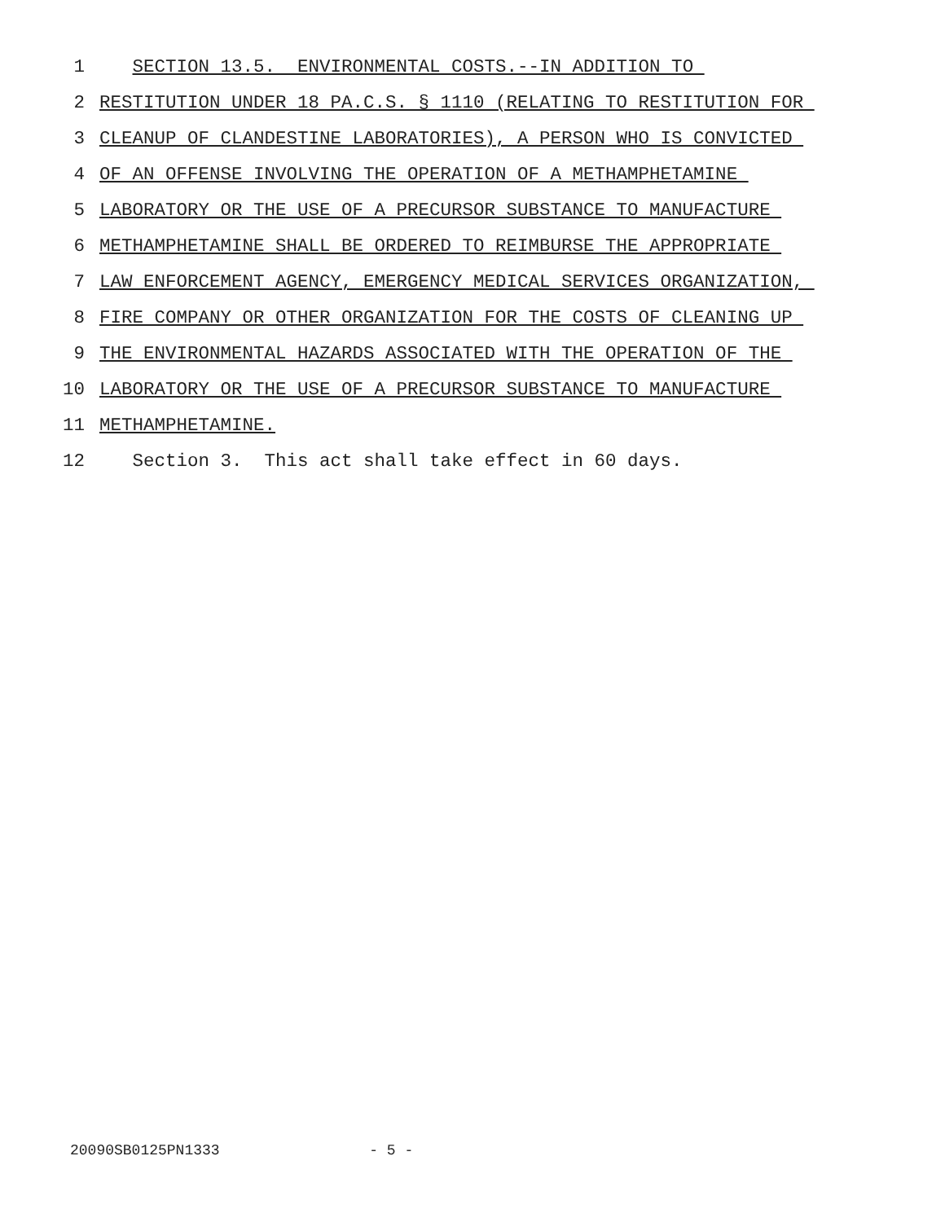1 SECTION 13.5. ENVIRONMENTAL COSTS.--IN ADDITION TO
2 RESTITUTION UNDER 18 PA.C.S. § 1110 (RELATING TO RESTITUTION FOR
3 CLEANUP OF CLANDESTINE LABORATORIES), A PERSON WHO IS CONVICTED
4 OF AN OFFENSE INVOLVING THE OPERATION OF A METHAMPHETAMINE
5 LABORATORY OR THE USE OF A PRECURSOR SUBSTANCE TO MANUFACTURE
6 METHAMPHETAMINE SHALL BE ORDERED TO REIMBURSE THE APPROPRIATE
7 LAW ENFORCEMENT AGENCY, EMERGENCY MEDICAL SERVICES ORGANIZATION,
8 FIRE COMPANY OR OTHER ORGANIZATION FOR THE COSTS OF CLEANING UP
9 THE ENVIRONMENTAL HAZARDS ASSOCIATED WITH THE OPERATION OF THE
10 LABORATORY OR THE USE OF A PRECURSOR SUBSTANCE TO MANUFACTURE
11 METHAMPHETAMINE.
12 Section 3. This act shall take effect in 60 days.
20090SB0125PN1333 - 5 -